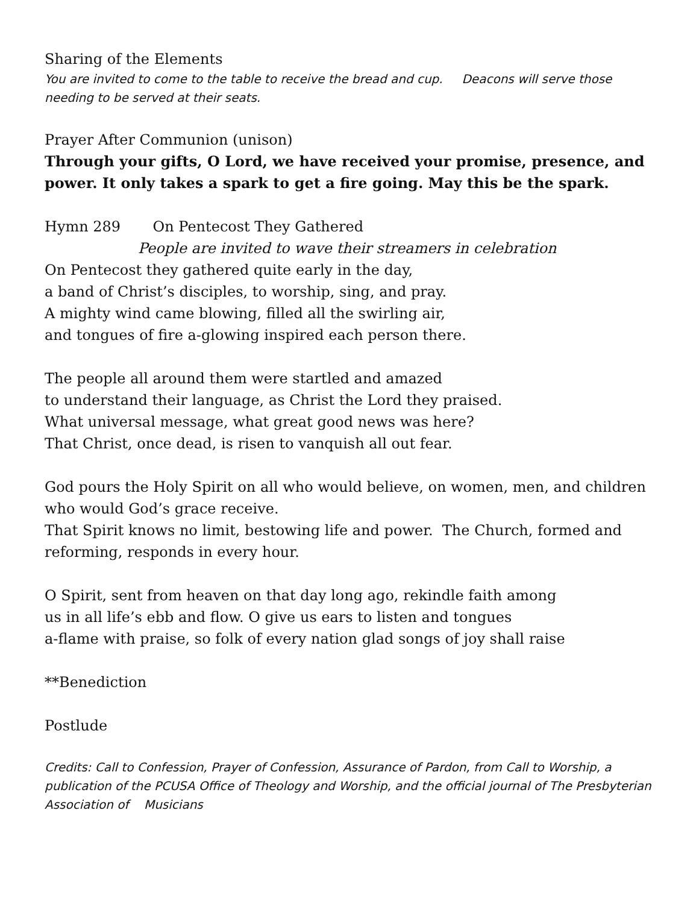Sharing of the Elements
You are invited to come to the table to receive the bread and cup. Deacons will serve those needing to be served at their seats.
Prayer After Communion (unison)
Through your gifts, O Lord, we have received your promise, presence, and power. It only takes a spark to get a fire going. May this be the spark.
Hymn 289 On Pentecost They Gathered
People are invited to wave their streamers in celebration
On Pentecost they gathered quite early in the day,
a band of Christ’s disciples, to worship, sing, and pray.
A mighty wind came blowing, filled all the swirling air,
and tongues of fire a-glowing inspired each person there.
The people all around them were startled and amazed
to understand their language, as Christ the Lord they praised.
What universal message, what great good news was here?
That Christ, once dead, is risen to vanquish all out fear.
God pours the Holy Spirit on all who would believe, on women, men, and children who would God’s grace receive.
That Spirit knows no limit, bestowing life and power. The Church, formed and reforming, responds in every hour.
O Spirit, sent from heaven on that day long ago, rekindle faith among
us in all life’s ebb and flow. O give us ears to listen and tongues
a-flame with praise, so folk of every nation glad songs of joy shall raise
**Benediction
Postlude
Credits: Call to Confession, Prayer of Confession, Assurance of Pardon, from Call to Worship, a publication of the PCUSA Office of Theology and Worship, and the official journal of The Presbyterian Association of Musicians